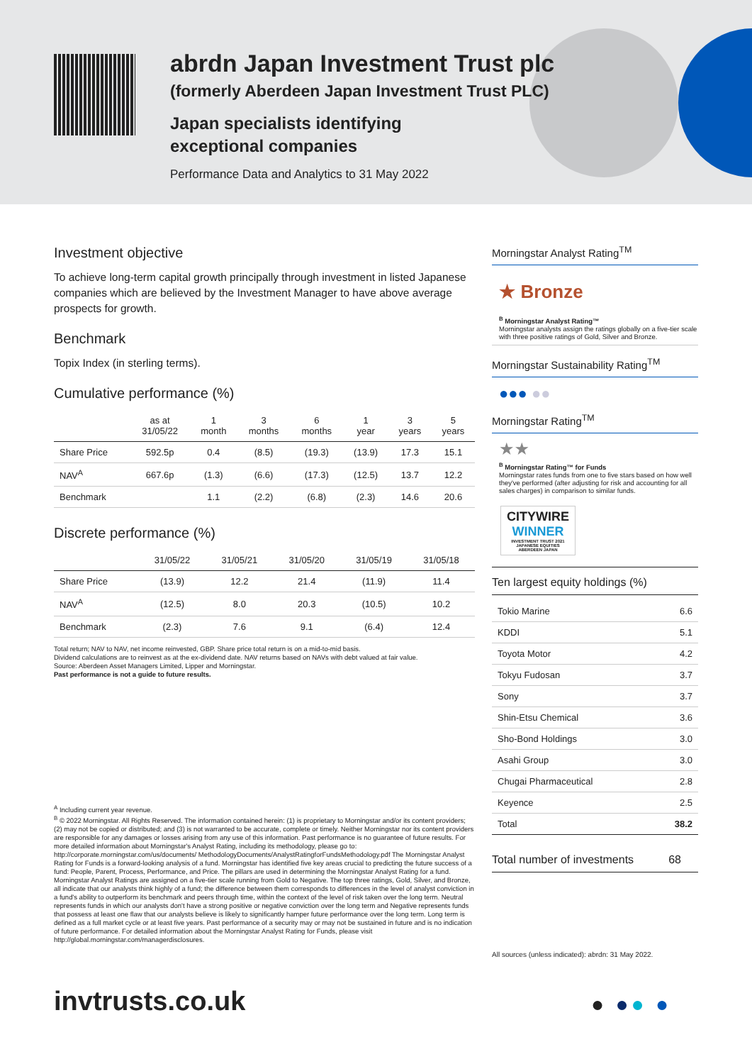abrdn Japan Investment Trust plc
(formerly Aberdeen Japan Investment Trust PLC)
Japan specialists identifying
exceptional companies
Performance Data and Analytics to 31 May 2022
Investment objective
To achieve long-term capital growth principally through investment in listed Japanese companies which are believed by the Investment Manager to have above average prospects for growth.
Benchmark
Topix Index (in sterling terms).
Cumulative performance (%)
| | as at 31/05/22 | 1 month | 3 months | 6 months | 1 year | 3 years | 5 years |
| --- | --- | --- | --- | --- | --- | --- | --- |
| Share Price | 592.5p | 0.4 | (8.5) | (19.3) | (13.9) | 17.3 | 15.1 |
| NAV<sup>A</sup> | 667.6p | (1.3) | (6.6) | (17.3) | (12.5) | 13.7 | 12.2 |
| Benchmark | | 1.1 | (2.2) | (6.8) | (2.3) | 14.6 | 20.6 |
Discrete performance (%)
| | 31/05/22 | 31/05/21 | 31/05/20 | 31/05/19 | 31/05/18 |
| --- | --- | --- | --- | --- | --- |
| Share Price | (13.9) | 12.2 | 21.4 | (11.9) | 11.4 |
| NAV<sup>A</sup> | (12.5) | 8.0 | 20.3 | (10.5) | 10.2 |
| Benchmark | (2.3) | 7.6 | 9.1 | (6.4) | 12.4 |
Total return; NAV to NAV, net income reinvested, GBP. Share price total return is on a mid-to-mid basis.
Dividend calculations are to reinvest as at the ex-dividend date. NAV returns based on NAVs with debt valued at fair value.
Source: Aberdeen Asset Managers Limited, Lipper and Morningstar.
Past performance is not a guide to future results.
<sup>A</sup> Including current year revenue.
<sup>B</sup> © 2022 Morningstar. All Rights Reserved. The information contained herein: (1) is proprietary to Morningstar and/or its content providers; (2) may not be copied or distributed; and (3) is not warranted to be accurate, complete or timely. Neither Morningstar nor its content providers are responsible for any damages or losses arising from any use of this information. Past performance is no guarantee of future results. For more detailed information about Morningstar's Analyst Rating, including its methodology, please go to: http://corporate.morningstar.com/us/documents/ MethodologyDocuments/AnalystRatingforFundsMethodology.pdf The Morningstar Analyst Rating for Funds is a forward-looking analysis of a fund. Morningstar has identified five key areas crucial to predicting the future success of a fund: People, Parent, Process, Performance, and Price. The pillars are used in determining the Morningstar Analyst Rating for a fund. Morningstar Analyst Ratings are assigned on a five-tier scale running from Gold to Negative. The top three ratings, Gold, Silver, and Bronze, all indicate that our analysts think highly of a fund; the difference between them corresponds to differences in the level of analyst conviction in a fund's ability to outperform its benchmark and peers through time, within the context of the level of risk taken over the long term. Neutral represents funds in which our analysts don't have a strong positive or negative conviction over the long term and Negative represents funds that possess at least one flaw that our analysts believe is likely to significantly hamper future performance over the long term. Long term is defined as a full market cycle or at least five years. Past performance of a security may or may not be sustained in future and is no indication of future performance. For detailed information about the Morningstar Analyst Rating for Funds, please visit http://global.morningstar.com/managerdisclosures.
Morningstar Analyst Rating<sup>TM</sup>
★ Bronze
<sup>B</sup> Morningstar Analyst Rating™
Morningstar analysts assign the ratings globally on a five-tier scale with three positive ratings of Gold, Silver and Bronze.
Morningstar Sustainability Rating<sup>TM</sup>
●●● ●●
Morningstar Rating<sup>TM</sup>
★★
<sup>B</sup> Morningstar Rating™ for Funds
Morningstar rates funds from one to five stars based on how well they've performed (after adjusting for risk and accounting for all sales charges) in comparison to similar funds.
CITYWIRE
WINNER
INVESTMENT TRUST 2021
JAPANESE EQUITIES
ABERDEEN JAPAN
Ten largest equity holdings (%)
| Tokio Marine | 6.6 |
| KDDI | 5.1 |
| Toyota Motor | 4.2 |
| Tokyu Fudosan | 3.7 |
| Sony | 3.7 |
| Shin-Etsu Chemical | 3.6 |
| Sho-Bond Holdings | 3.0 |
| Asahi Group | 3.0 |
| Chugai Pharmaceutical | 2.8 |
| Keyence | 2.5 |
| Total | 38.2 |
Total number of investments 68
All sources (unless indicated): abrdn: 31 May 2022.
invtrusts.co.uk ● ●● ●